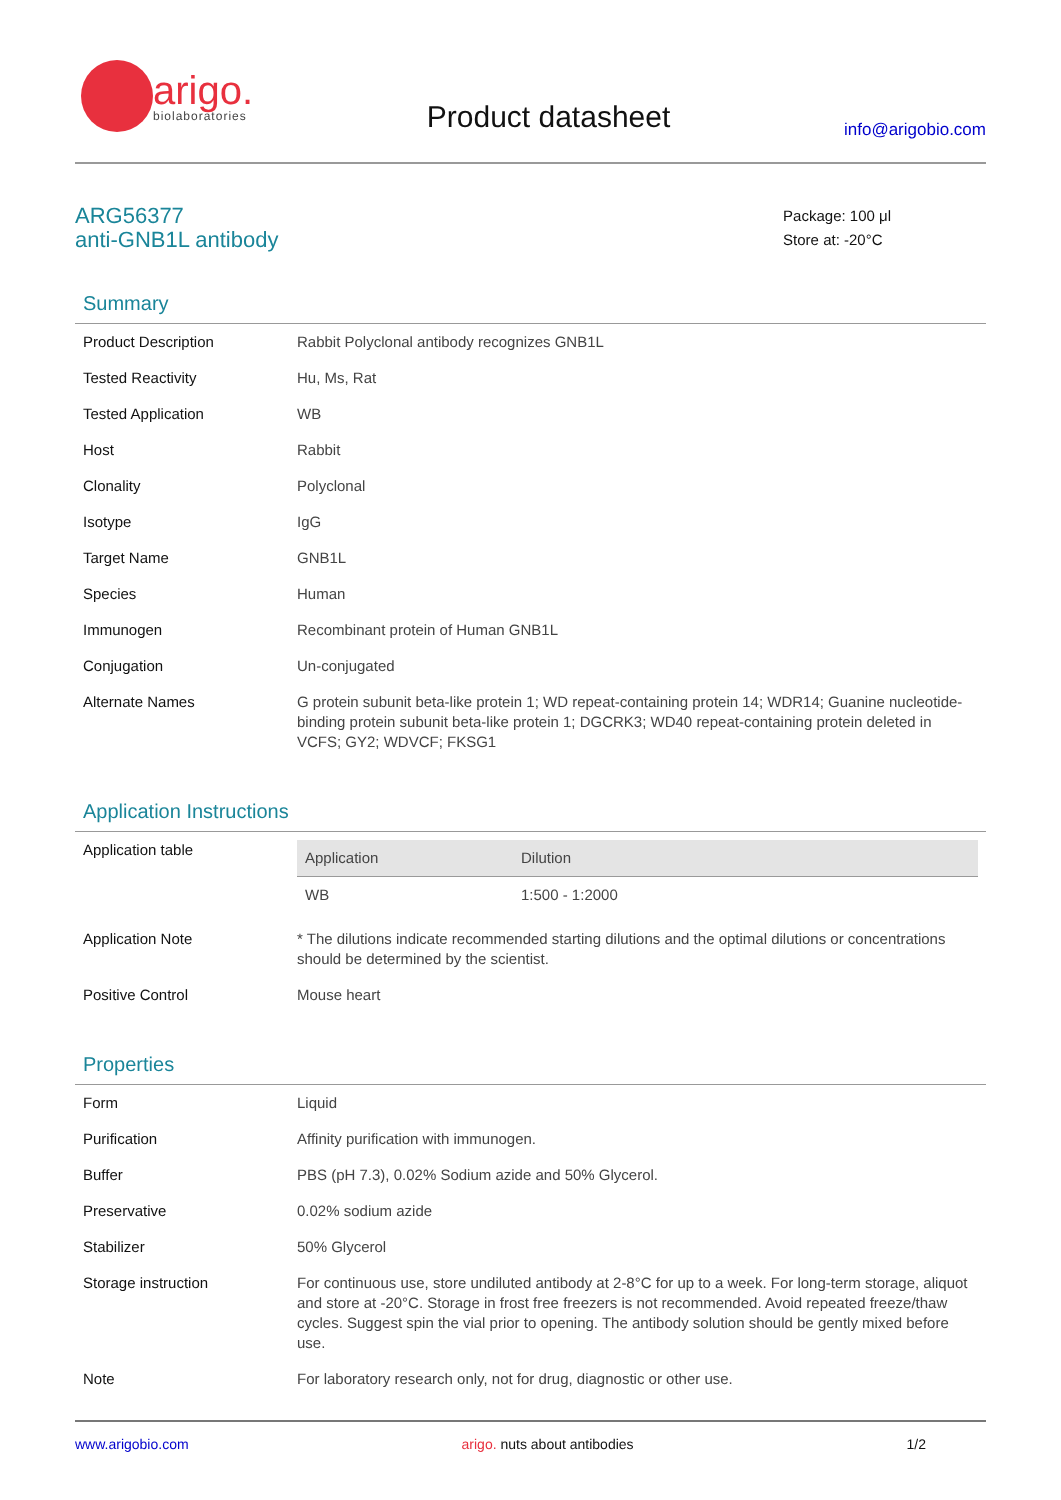arigo.
biolaboratories
Product datasheet
info@arigobio.com
ARG56377
anti-GNB1L antibody
Package: 100 μl
Store at: -20°C
Summary
| Product Description | Rabbit Polyclonal antibody recognizes GNB1L |
| Tested Reactivity | Hu, Ms, Rat |
| Tested Application | WB |
| Host | Rabbit |
| Clonality | Polyclonal |
| Isotype | IgG |
| Target Name | GNB1L |
| Species | Human |
| Immunogen | Recombinant protein of Human GNB1L |
| Conjugation | Un-conjugated |
| Alternate Names | G protein subunit beta-like protein 1; WD repeat-containing protein 14; WDR14; Guanine nucleotide-binding protein subunit beta-like protein 1; DGCRK3; WD40 repeat-containing protein deleted in VCFS; GY2; WDVCF; FKSG1 |
Application Instructions
| Application table | / Application / Dilution / / --- / --- / / WB / 1:500 - 1:2000 / |
| Application Note | * The dilutions indicate recommended starting dilutions and the optimal dilutions or concentrations should be determined by the scientist. |
| Positive Control | Mouse heart |
Properties
| Form | Liquid |
| Purification | Affinity purification with immunogen. |
| Buffer | PBS (pH 7.3), 0.02% Sodium azide and 50% Glycerol. |
| Preservative | 0.02% sodium azide |
| Stabilizer | 50% Glycerol |
| Storage instruction | For continuous use, store undiluted antibody at 2-8°C for up to a week. For long-term storage, aliquot and store at -20°C. Storage in frost free freezers is not recommended. Avoid repeated freeze/thaw cycles. Suggest spin the vial prior to opening. The antibody solution should be gently mixed before use. |
| Note | For laboratory research only, not for drug, diagnostic or other use. |
www.arigobio.com arigo. nuts about antibodies 1/2